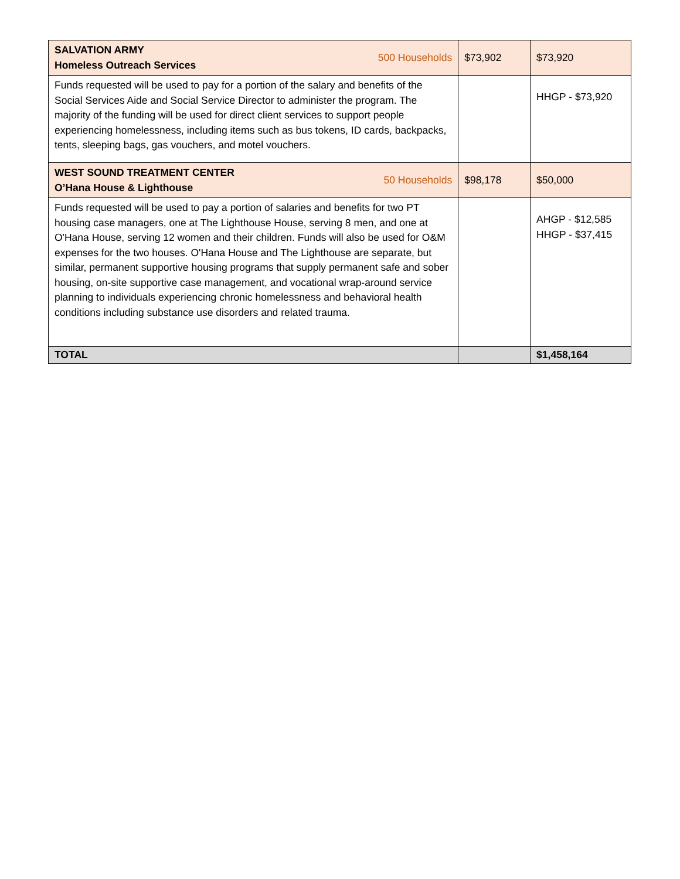| SALVATION ARMY Homeless Outreach Services 500 Households | $73,902 | $73,920 |
| Funds requested will be used to pay for a portion of the salary and benefits of the Social Services Aide and Social Service Director to administer the program. The majority of the funding will be used for direct client services to support people experiencing homelessness, including items such as bus tokens, ID cards, backpacks, tents, sleeping bags, gas vouchers, and motel vouchers. | | HHGP - $73,920 |
| WEST SOUND TREATMENT CENTER O’Hana House & Lighthouse 50 Households | $98,178 | $50,000 |
| Funds requested will be used to pay a portion of salaries and benefits for two PT housing case managers, one at The Lighthouse House, serving 8 men, and one at O'Hana House, serving 12 women and their children. Funds will also be used for O&M expenses for the two houses. O'Hana House and The Lighthouse are separate, but similar, permanent supportive housing programs that supply permanent safe and sober housing, on-site supportive case management, and vocational wrap-around service planning to individuals experiencing chronic homelessness and behavioral health conditions including substance use disorders and related trauma. | | AHGP - $12,585 HHGP - $37,415 |
| TOTAL | | $1,458,164 |